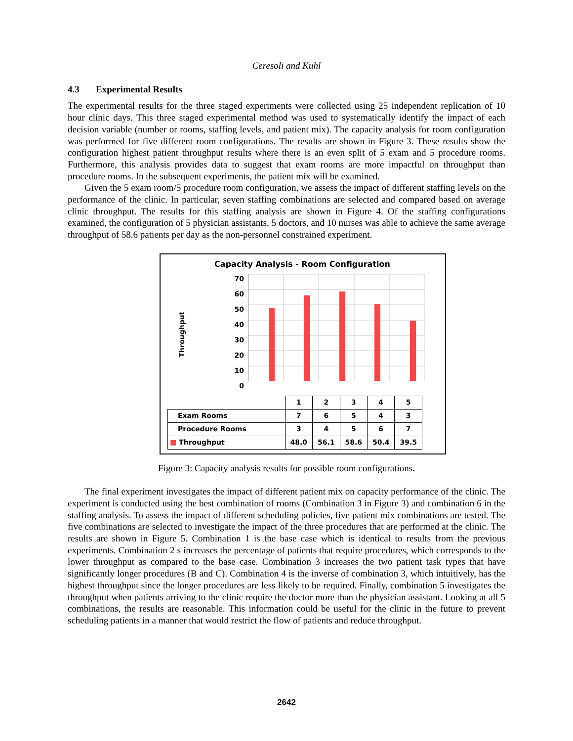Ceresoli and Kuhl
4.3 Experimental Results
The experimental results for the three staged experiments were collected using 25 independent replication of 10 hour clinic days. This three staged experimental method was used to systematically identify the impact of each decision variable (number or rooms, staffing levels, and patient mix). The capacity analysis for room configuration was performed for five different room configurations. The results are shown in Figure 3. These results show the configuration highest patient throughput results where there is an even split of 5 exam and 5 procedure rooms. Furthermore, this analysis provides data to suggest that exam rooms are more impactful on throughput than procedure rooms. In the subsequent experiments, the patient mix will be examined.
Given the 5 exam room/5 procedure room configuration, we assess the impact of different staffing levels on the performance of the clinic. In particular, seven staffing combinations are selected and compared based on average clinic throughput. The results for this staffing analysis are shown in Figure 4. Of the staffing configurations examined, the configuration of 5 physician assistants, 5 doctors, and 10 nurses was able to achieve the same average throughput of 58.6 patients per day as the non-personnel constrained experiment.
Capacity Analysis - Room Configuration
Throughput
70
60
50
40
30
20
10
0
| | 1 | 2 | 3 | 4 | 5 |
| Exam Rooms | 7 | 6 | 5 | 4 | 3 |
| Procedure Rooms | 3 | 4 | 5 | 6 | 7 |
| ■ Throughput | 48.0 | 56.1 | 58.6 | 50.4 | 39.5 |
Figure 3: Capacity analysis results for possible room configurations.
The final experiment investigates the impact of different patient mix on capacity performance of the clinic. The experiment is conducted using the best combination of rooms (Combination 3 in Figure 3) and combination 6 in the staffing analysis. To assess the impact of different scheduling policies, five patient mix combinations are tested. The five combinations are selected to investigate the impact of the three procedures that are performed at the clinic. The results are shown in Figure 5. Combination 1 is the base case which is identical to results from the previous experiments. Combination 2 s increases the percentage of patients that require procedures, which corresponds to the lower throughput as compared to the base case. Combination 3 increases the two patient task types that have significantly longer procedures (B and C). Combination 4 is the inverse of combination 3, which intuitively, has the highest throughput since the longer procedures are less likely to be required. Finally, combination 5 investigates the throughput when patients arriving to the clinic require the doctor more than the physician assistant. Looking at all 5 combinations, the results are reasonable. This information could be useful for the clinic in the future to prevent scheduling patients in a manner that would restrict the flow of patients and reduce throughput.
2642